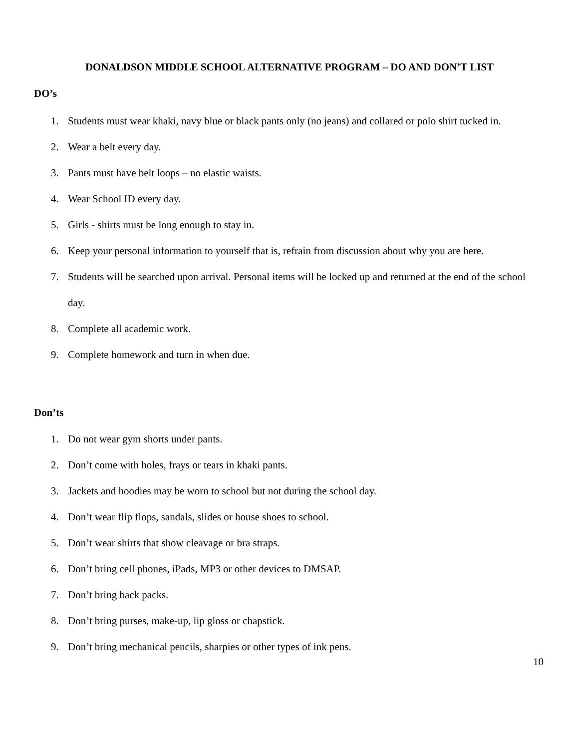DONALDSON MIDDLE SCHOOL ALTERNATIVE PROGRAM – DO AND DON’T LIST
DO’s
1. Students must wear khaki, navy blue or black pants only (no jeans) and collared or polo shirt tucked in.
2. Wear a belt every day.
3. Pants must have belt loops – no elastic waists.
4. Wear School ID every day.
5. Girls - shirts must be long enough to stay in.
6. Keep your personal information to yourself that is, refrain from discussion about why you are here.
7. Students will be searched upon arrival. Personal items will be locked up and returned at the end of the school day.
8. Complete all academic work.
9. Complete homework and turn in when due.
Don’ts
1. Do not wear gym shorts under pants.
2. Don’t come with holes, frays or tears in khaki pants.
3. Jackets and hoodies may be worn to school but not during the school day.
4. Don’t wear flip flops, sandals, slides or house shoes to school.
5. Don’t wear shirts that show cleavage or bra straps.
6. Don’t bring cell phones, iPads, MP3 or other devices to DMSAP.
7. Don’t bring back packs.
8. Don’t bring purses, make-up, lip gloss or chapstick.
9. Don’t bring mechanical pencils, sharpies or other types of ink pens.
10